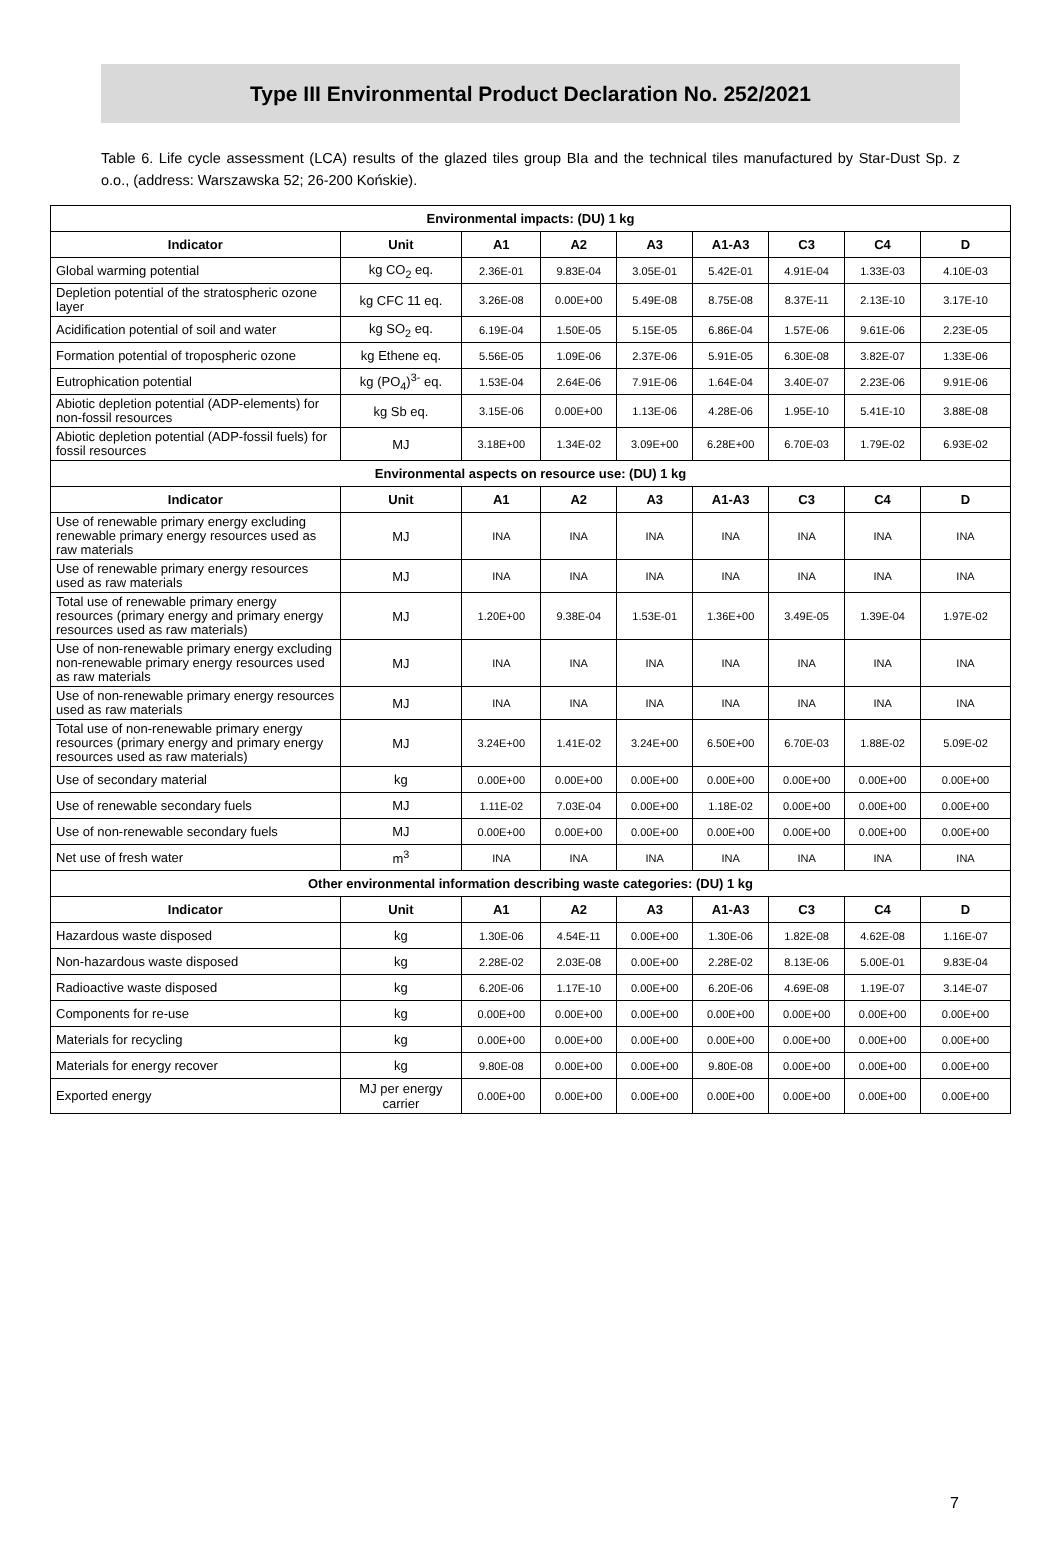Type III Environmental Product Declaration No. 252/2021
Table 6. Life cycle assessment (LCA) results of the glazed tiles group BIa and the technical tiles manufactured by Star-Dust Sp. z o.o., (address: Warszawska 52; 26-200 Końskie).
| Environmental impacts: (DU) 1 kg | | | | | | | | |
| --- | --- | --- | --- | --- | --- | --- | --- | --- |
| Indicator | Unit | A1 | A2 | A3 | A1-A3 | C3 | C4 | D |
| Global warming potential | kg CO<sub>2</sub> eq. | 2.36E-01 | 9.83E-04 | 3.05E-01 | 5.42E-01 | 4.91E-04 | 1.33E-03 | 4.10E-03 |
| Depletion potential of the stratospheric ozone layer | kg CFC 11 eq. | 3.26E-08 | 0.00E+00 | 5.49E-08 | 8.75E-08 | 8.37E-11 | 2.13E-10 | 3.17E-10 |
| Acidification potential of soil and water | kg SO<sub>2</sub> eq. | 6.19E-04 | 1.50E-05 | 5.15E-05 | 6.86E-04 | 1.57E-06 | 9.61E-06 | 2.23E-05 |
| Formation potential of tropospheric ozone | kg Ethene eq. | 5.56E-05 | 1.09E-06 | 2.37E-06 | 5.91E-05 | 6.30E-08 | 3.82E-07 | 1.33E-06 |
| Eutrophication potential | kg (PO<sub>4</sub>)<sup>3-</sup> eq. | 1.53E-04 | 2.64E-06 | 7.91E-06 | 1.64E-04 | 3.40E-07 | 2.23E-06 | 9.91E-06 |
| Abiotic depletion potential (ADP-elements) for non-fossil resources | kg Sb eq. | 3.15E-06 | 0.00E+00 | 1.13E-06 | 4.28E-06 | 1.95E-10 | 5.41E-10 | 3.88E-08 |
| Abiotic depletion potential (ADP-fossil fuels) for fossil resources | MJ | 3.18E+00 | 1.34E-02 | 3.09E+00 | 6.28E+00 | 6.70E-03 | 1.79E-02 | 6.93E-02 |
| Environmental aspects on resource use: (DU) 1 kg | | | | | | | | |
| Indicator | Unit | A1 | A2 | A3 | A1-A3 | C3 | C4 | D |
| Use of renewable primary energy excluding renewable primary energy resources used as raw materials | MJ | INA | INA | INA | INA | INA | INA | INA |
| Use of renewable primary energy resources used as raw materials | MJ | INA | INA | INA | INA | INA | INA | INA |
| Total use of renewable primary energy resources (primary energy and primary energy resources used as raw materials) | MJ | 1.20E+00 | 9.38E-04 | 1.53E-01 | 1.36E+00 | 3.49E-05 | 1.39E-04 | 1.97E-02 |
| Use of non-renewable primary energy excluding non-renewable primary energy resources used as raw materials | MJ | INA | INA | INA | INA | INA | INA | INA |
| Use of non-renewable primary energy resources used as raw materials | MJ | INA | INA | INA | INA | INA | INA | INA |
| Total use of non-renewable primary energy resources (primary energy and primary energy resources used as raw materials) | MJ | 3.24E+00 | 1.41E-02 | 3.24E+00 | 6.50E+00 | 6.70E-03 | 1.88E-02 | 5.09E-02 |
| Use of secondary material | kg | 0.00E+00 | 0.00E+00 | 0.00E+00 | 0.00E+00 | 0.00E+00 | 0.00E+00 | 0.00E+00 |
| Use of renewable secondary fuels | MJ | 1.11E-02 | 7.03E-04 | 0.00E+00 | 1.18E-02 | 0.00E+00 | 0.00E+00 | 0.00E+00 |
| Use of non-renewable secondary fuels | MJ | 0.00E+00 | 0.00E+00 | 0.00E+00 | 0.00E+00 | 0.00E+00 | 0.00E+00 | 0.00E+00 |
| Net use of fresh water | m<sup>3</sup> | INA | INA | INA | INA | INA | INA | INA |
| Other environmental information describing waste categories: (DU) 1 kg | | | | | | | | |
| Indicator | Unit | A1 | A2 | A3 | A1-A3 | C3 | C4 | D |
| Hazardous waste disposed | kg | 1.30E-06 | 4.54E-11 | 0.00E+00 | 1.30E-06 | 1.82E-08 | 4.62E-08 | 1.16E-07 |
| Non-hazardous waste disposed | kg | 2.28E-02 | 2.03E-08 | 0.00E+00 | 2.28E-02 | 8.13E-06 | 5.00E-01 | 9.83E-04 |
| Radioactive waste disposed | kg | 6.20E-06 | 1.17E-10 | 0.00E+00 | 6.20E-06 | 4.69E-08 | 1.19E-07 | 3.14E-07 |
| Components for re-use | kg | 0.00E+00 | 0.00E+00 | 0.00E+00 | 0.00E+00 | 0.00E+00 | 0.00E+00 | 0.00E+00 |
| Materials for recycling | kg | 0.00E+00 | 0.00E+00 | 0.00E+00 | 0.00E+00 | 0.00E+00 | 0.00E+00 | 0.00E+00 |
| Materials for energy recover | kg | 9.80E-08 | 0.00E+00 | 0.00E+00 | 9.80E-08 | 0.00E+00 | 0.00E+00 | 0.00E+00 |
| Exported energy | MJ per energy carrier | 0.00E+00 | 0.00E+00 | 0.00E+00 | 0.00E+00 | 0.00E+00 | 0.00E+00 | 0.00E+00 |
7